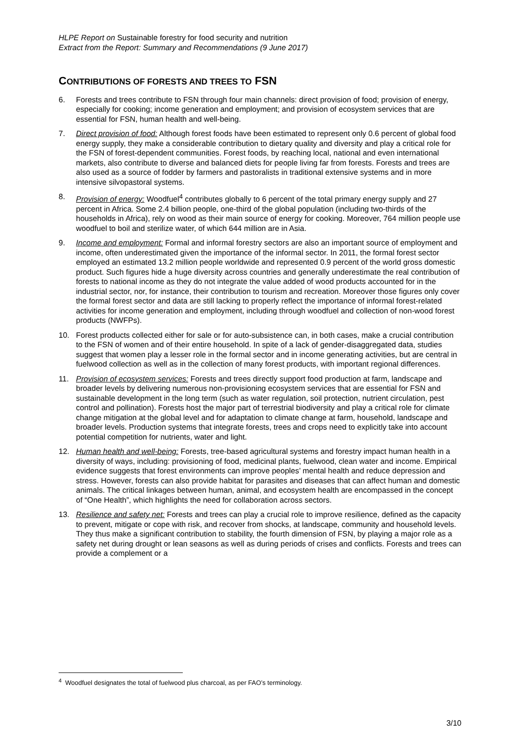HLPE Report on Sustainable forestry for food security and nutrition
Extract from the Report: Summary and Recommendations (9 June 2017)
CONTRIBUTIONS OF FORESTS AND TREES TO FSN
6. Forests and trees contribute to FSN through four main channels: direct provision of food; provision of energy, especially for cooking; income generation and employment; and provision of ecosystem services that are essential for FSN, human health and well-being.
7. Direct provision of food: Although forest foods have been estimated to represent only 0.6 percent of global food energy supply, they make a considerable contribution to dietary quality and diversity and play a critical role for the FSN of forest-dependent communities. Forest foods, by reaching local, national and even international markets, also contribute to diverse and balanced diets for people living far from forests. Forests and trees are also used as a source of fodder by farmers and pastoralists in traditional extensive systems and in more intensive silvopastoral systems.
8. Provision of energy: Woodfuel<sup>4</sup> contributes globally to 6 percent of the total primary energy supply and 27 percent in Africa. Some 2.4 billion people, one-third of the global population (including two-thirds of the households in Africa), rely on wood as their main source of energy for cooking. Moreover, 764 million people use woodfuel to boil and sterilize water, of which 644 million are in Asia.
9. Income and employment: Formal and informal forestry sectors are also an important source of employment and income, often underestimated given the importance of the informal sector. In 2011, the formal forest sector employed an estimated 13.2 million people worldwide and represented 0.9 percent of the world gross domestic product. Such figures hide a huge diversity across countries and generally underestimate the real contribution of forests to national income as they do not integrate the value added of wood products accounted for in the industrial sector, nor, for instance, their contribution to tourism and recreation. Moreover those figures only cover the formal forest sector and data are still lacking to properly reflect the importance of informal forest-related activities for income generation and employment, including through woodfuel and collection of non-wood forest products (NWFPs).
10. Forest products collected either for sale or for auto-subsistence can, in both cases, make a crucial contribution to the FSN of women and of their entire household. In spite of a lack of gender-disaggregated data, studies suggest that women play a lesser role in the formal sector and in income generating activities, but are central in fuelwood collection as well as in the collection of many forest products, with important regional differences.
11. Provision of ecosystem services: Forests and trees directly support food production at farm, landscape and broader levels by delivering numerous non-provisioning ecosystem services that are essential for FSN and sustainable development in the long term (such as water regulation, soil protection, nutrient circulation, pest control and pollination). Forests host the major part of terrestrial biodiversity and play a critical role for climate change mitigation at the global level and for adaptation to climate change at farm, household, landscape and broader levels. Production systems that integrate forests, trees and crops need to explicitly take into account potential competition for nutrients, water and light.
12. Human health and well-being: Forests, tree-based agricultural systems and forestry impact human health in a diversity of ways, including: provisioning of food, medicinal plants, fuelwood, clean water and income. Empirical evidence suggests that forest environments can improve peoples’ mental health and reduce depression and stress. However, forests can also provide habitat for parasites and diseases that can affect human and domestic animals. The critical linkages between human, animal, and ecosystem health are encompassed in the concept of “One Health”, which highlights the need for collaboration across sectors.
13. Resilience and safety net: Forests and trees can play a crucial role to improve resilience, defined as the capacity to prevent, mitigate or cope with risk, and recover from shocks, at landscape, community and household levels. They thus make a significant contribution to stability, the fourth dimension of FSN, by playing a major role as a safety net during drought or lean seasons as well as during periods of crises and conflicts. Forests and trees can provide a complement or a
<sup>4</sup> Woodfuel designates the total of fuelwood plus charcoal, as per FAO’s terminology.
3/10